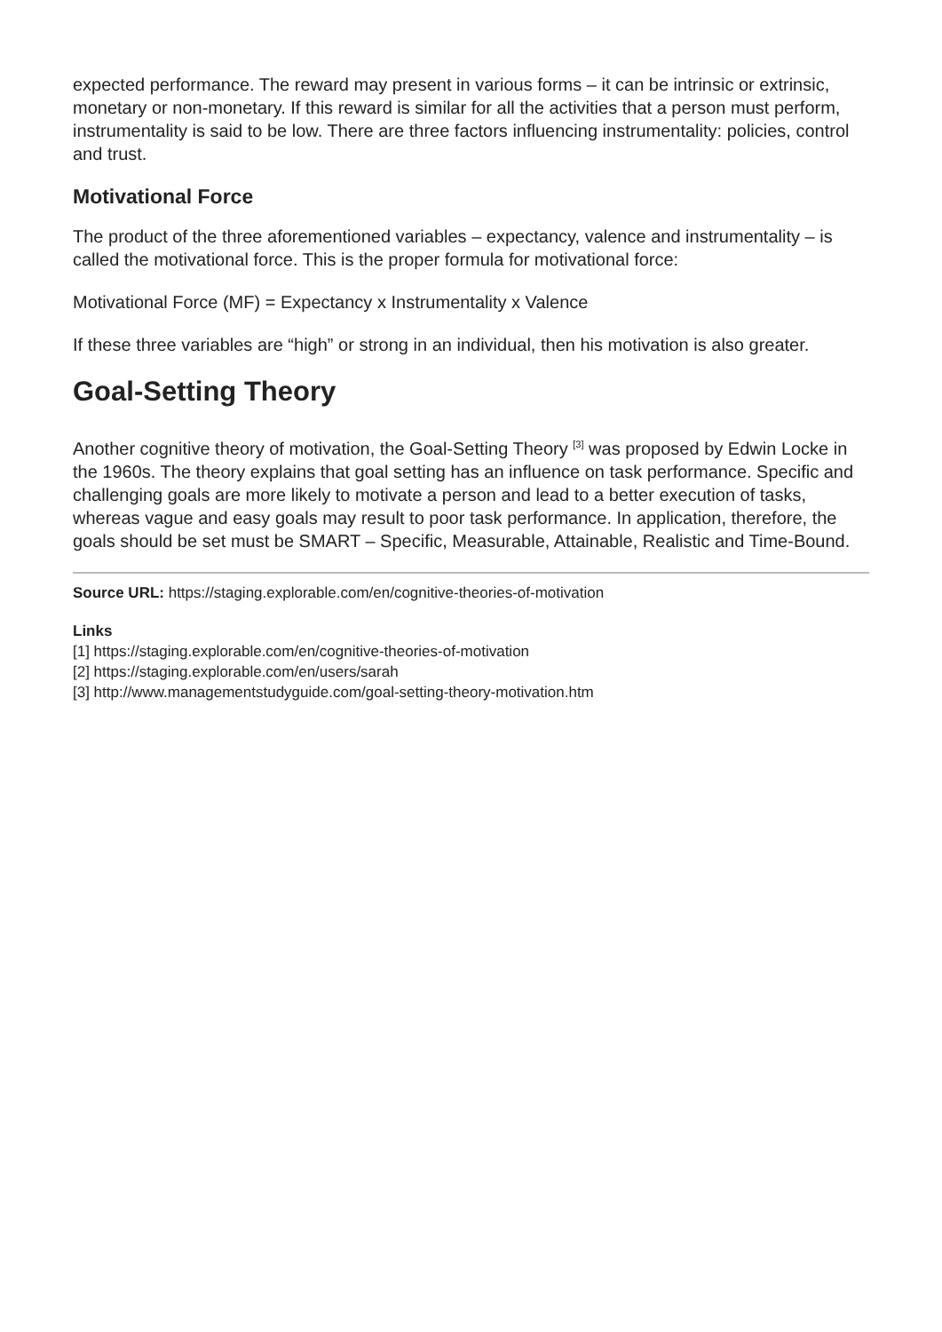expected performance. The reward may present in various forms – it can be intrinsic or extrinsic, monetary or non-monetary. If this reward is similar for all the activities that a person must perform, instrumentality is said to be low. There are three factors influencing instrumentality: policies, control and trust.
Motivational Force
The product of the three aforementioned variables – expectancy, valence and instrumentality – is called the motivational force. This is the proper formula for motivational force:
Motivational Force (MF) = Expectancy x Instrumentality x Valence
If these three variables are “high” or strong in an individual, then his motivation is also greater.
Goal-Setting Theory
Another cognitive theory of motivation, the Goal-Setting Theory <sup>[3]</sup> was proposed by Edwin Locke in the 1960s. The theory explains that goal setting has an influence on task performance. Specific and challenging goals are more likely to motivate a person and lead to a better execution of tasks, whereas vague and easy goals may result to poor task performance. In application, therefore, the goals should be set must be SMART – Specific, Measurable, Attainable, Realistic and Time-Bound.
Source URL: https://staging.explorable.com/en/cognitive-theories-of-motivation
Links
[1] https://staging.explorable.com/en/cognitive-theories-of-motivation
[2] https://staging.explorable.com/en/users/sarah
[3] http://www.managementstudyguide.com/goal-setting-theory-motivation.htm